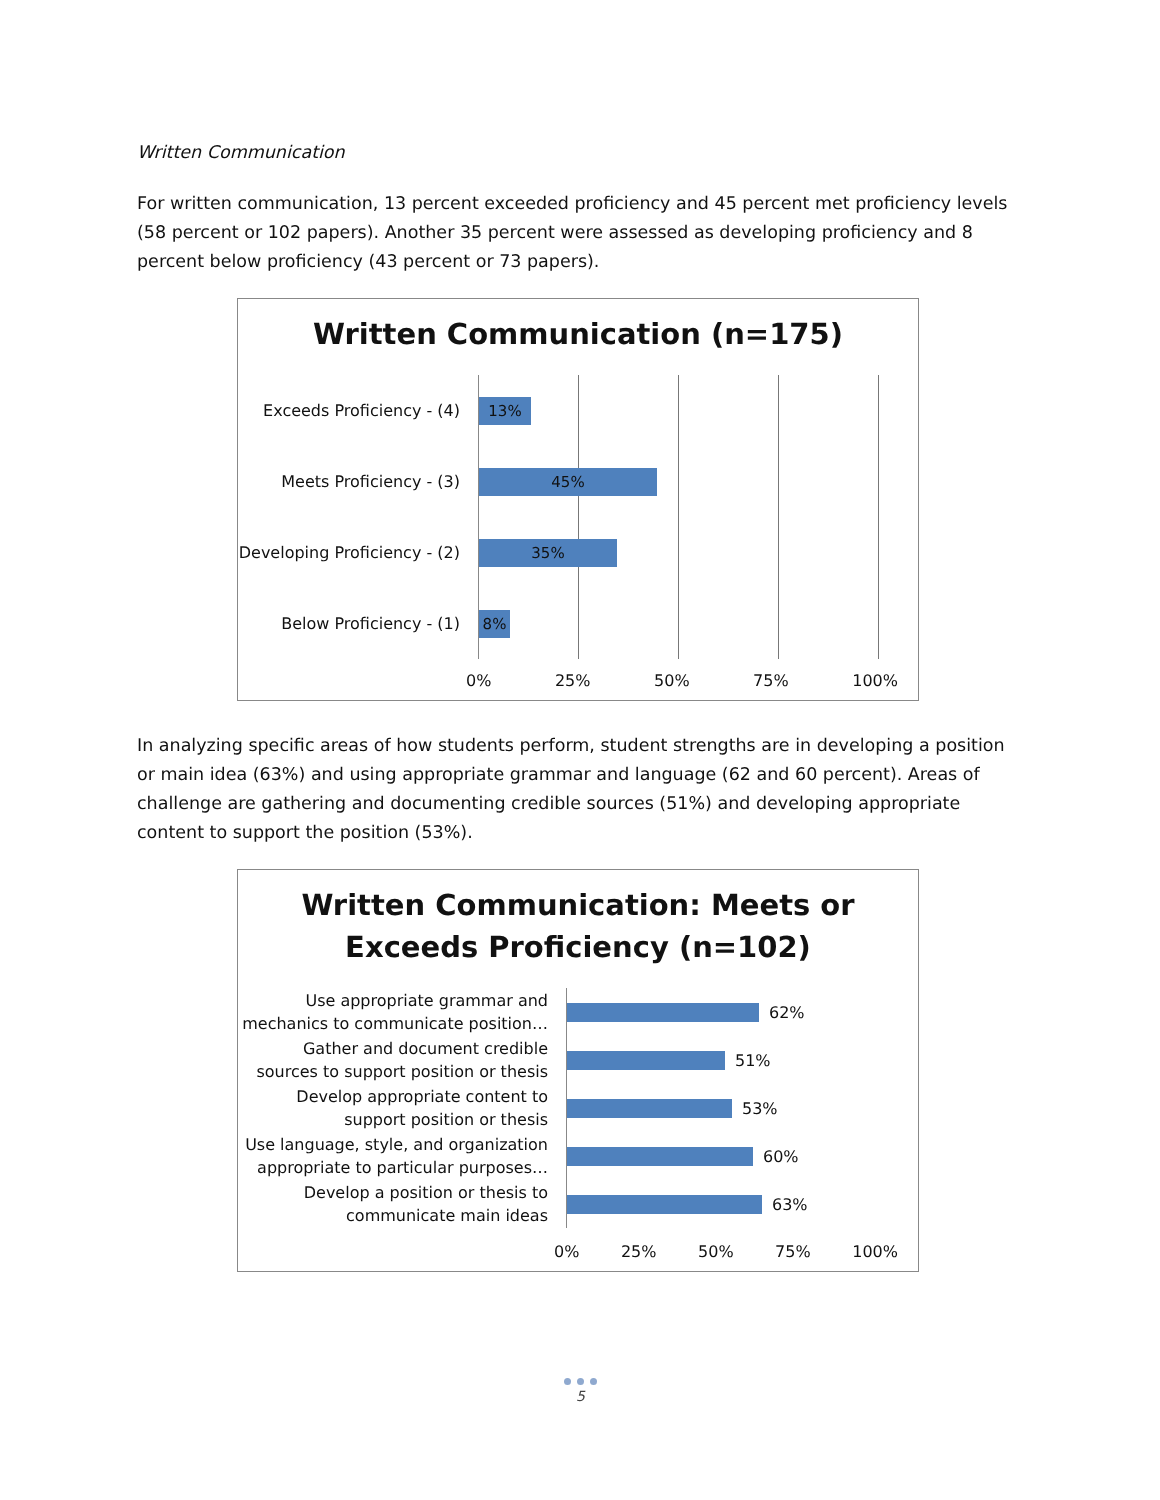Written Communication
For written communication, 13 percent exceeded proficiency and 45 percent met proficiency levels (58 percent or 102 papers). Another 35 percent were assessed as developing proficiency and 8 percent below proficiency (43 percent or 73 papers).
Written Communication (n=175)
Exceeds Proficiency - (4)
13%
Meets Proficiency - (3)
45%
Developing Proficiency - (2)
35%
Below Proficiency - (1)
8%
0% 25% 50% 75% 100%
In analyzing specific areas of how students perform, student strengths are in developing a position or main idea (63%) and using appropriate grammar and language (62 and 60 percent). Areas of challenge are gathering and documenting credible sources (51%) and developing appropriate content to support the position (53%).
Written Communication: Meets or
Exceeds Proficiency (n=102)
Use appropriate grammar and mechanics to communicate position…
62%
Gather and document credible sources to support position or thesis
51%
Develop appropriate content to support position or thesis
53%
Use language, style, and organization appropriate to particular purposes…
60%
Develop a position or thesis to communicate main ideas
63%
0% 25% 50% 75% 100%
5